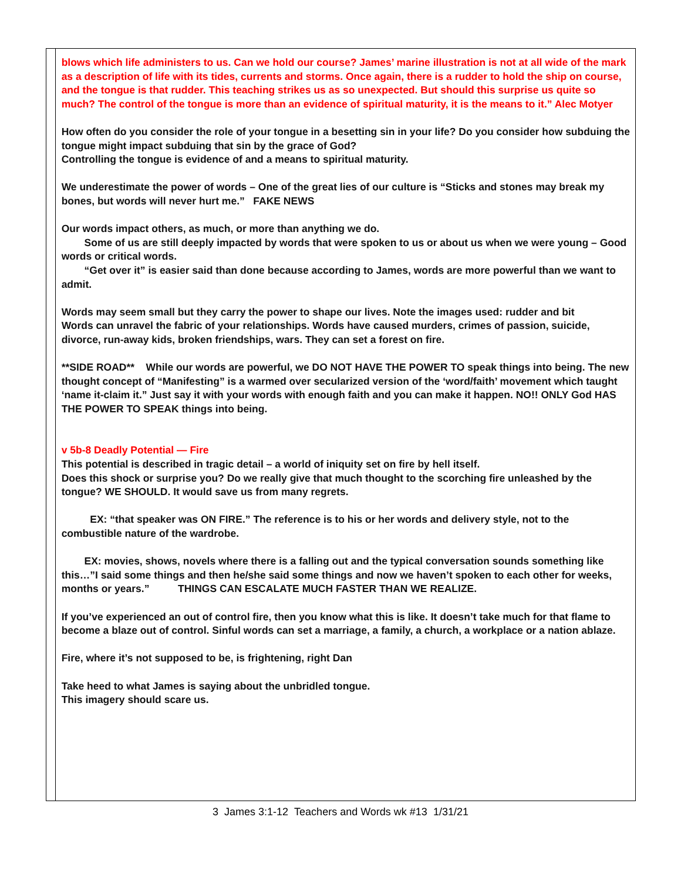blows which life administers to us. Can we hold our course? James’ marine illustration is not at all wide of the mark as a description of life with its tides, currents and storms. Once again, there is a rudder to hold the ship on course, and the tongue is that rudder. This teaching strikes us as so unexpected. But should this surprise us quite so much? The control of the tongue is more than an evidence of spiritual maturity, it is the means to it.” Alec Motyer
How often do you consider the role of your tongue in a besetting sin in your life? Do you consider how subduing the tongue might impact subduing that sin by the grace of God?
Controlling the tongue is evidence of and a means to spiritual maturity.
We underestimate the power of words – One of the great lies of our culture is “Sticks and stones may break my bones, but words will never hurt me.” FAKE NEWS
Our words impact others, as much, or more than anything we do.
Some of us are still deeply impacted by words that were spoken to us or about us when we were young – Good words or critical words.
“Get over it” is easier said than done because according to James, words are more powerful than we want to admit.
Words may seem small but they carry the power to shape our lives. Note the images used: rudder and bit
Words can unravel the fabric of your relationships. Words have caused murders, crimes of passion, suicide, divorce, run-away kids, broken friendships, wars. They can set a forest on fire.
**SIDE ROAD** While our words are powerful, we DO NOT HAVE THE POWER TO speak things into being. The new thought concept of “Manifesting” is a warmed over secularized version of the ‘word/faith’ movement which taught ‘name it-claim it.” Just say it with your words with enough faith and you can make it happen. NO!! ONLY God HAS THE POWER TO SPEAK things into being.
v 5b-8 Deadly Potential — Fire
This potential is described in tragic detail – a world of iniquity set on fire by hell itself.
Does this shock or surprise you? Do we really give that much thought to the scorching fire unleashed by the tongue? WE SHOULD. It would save us from many regrets.
EX: “that speaker was ON FIRE.” The reference is to his or her words and delivery style, not to the combustible nature of the wardrobe.
EX: movies, shows, novels where there is a falling out and the typical conversation sounds something like this…”I said some things and then he/she said some things and now we haven’t spoken to each other for weeks, months or years.” THINGS CAN ESCALATE MUCH FASTER THAN WE REALIZE.
If you’ve experienced an out of control fire, then you know what this is like. It doesn’t take much for that flame to become a blaze out of control. Sinful words can set a marriage, a family, a church, a workplace or a nation ablaze.
Fire, where it’s not supposed to be, is frightening, right Dan
Take heed to what James is saying about the unbridled tongue.
This imagery should scare us.
3 James 3:1-12 Teachers and Words wk #13 1/31/21